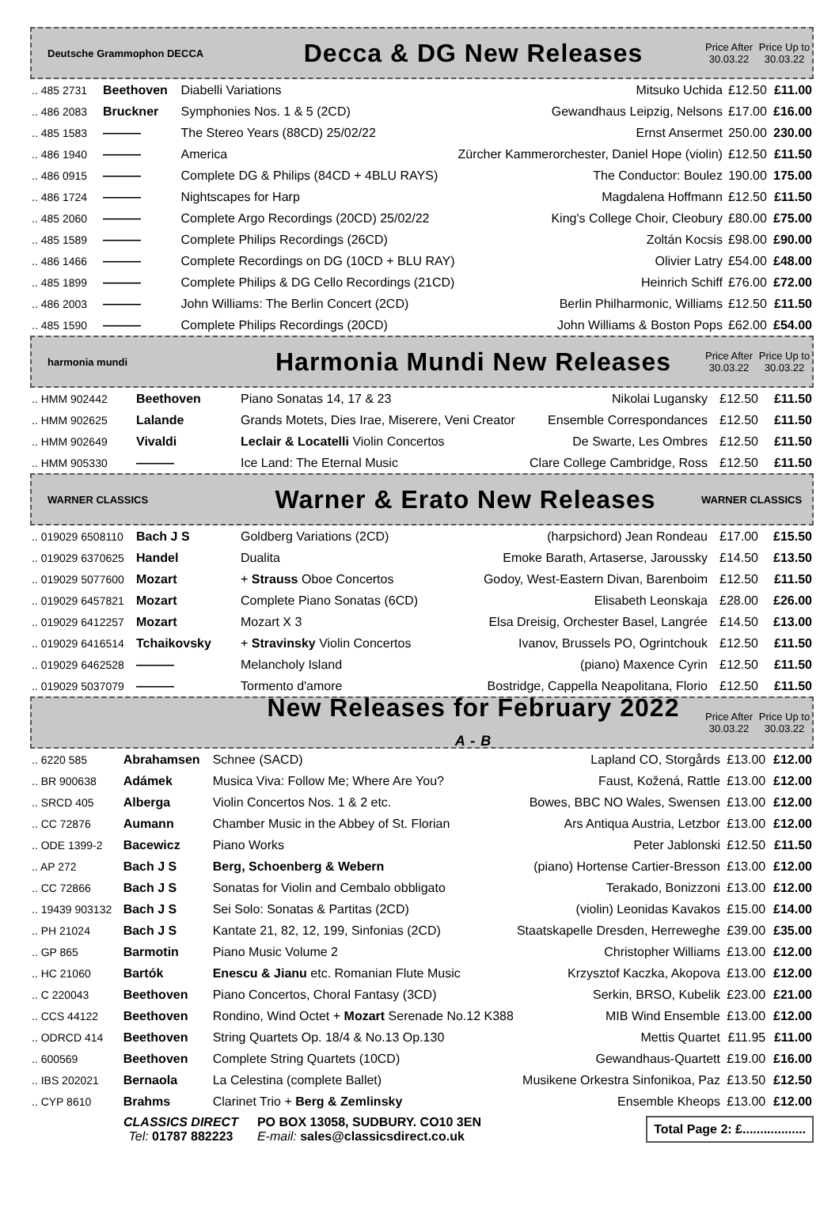Deutsche Grammophon DECCA
Decca & DG New Releases
Price After 30.03.22
Price Up to 30.03.22
| .. 485 2731 | Beethoven | Diabelli Variations | Mitsuko Uchida | £12.50 | £11.00 |
| .. 486 2083 | Bruckner | Symphonies Nos. 1 & 5 (2CD) | Gewandhaus Leipzig, Nelsons | £17.00 | £16.00 |
| .. 485 1583 | ——— | The Stereo Years (88CD) 25/02/22 | Ernst Ansermet | 250.00 | 230.00 |
| .. 486 1940 | ——— | America | Zürcher Kammerorchester, Daniel Hope (violin) | £12.50 | £11.50 |
| .. 486 0915 | ——— | Complete DG & Philips (84CD + 4BLU RAYS) | The Conductor: Boulez | 190.00 | 175.00 |
| .. 486 1724 | ——— | Nightscapes for Harp | Magdalena Hoffmann | £12.50 | £11.50 |
| .. 485 2060 | ——— | Complete Argo Recordings (20CD) 25/02/22 | King's College Choir, Cleobury | £80.00 | £75.00 |
| .. 485 1589 | ——— | Complete Philips Recordings (26CD) | Zoltán Kocsis | £98.00 | £90.00 |
| .. 486 1466 | ——— | Complete Recordings on DG (10CD + BLU RAY) | Olivier Latry | £54.00 | £48.00 |
| .. 485 1899 | ——— | Complete Philips & DG Cello Recordings (21CD) | Heinrich Schiff | £76.00 | £72.00 |
| .. 486 2003 | ——— | John Williams: The Berlin Concert (2CD) | Berlin Philharmonic, Williams | £12.50 | £11.50 |
| .. 485 1590 | ——— | Complete Philips Recordings (20CD) | John Williams & Boston Pops | £62.00 | £54.00 |
harmonia mundi
Harmonia Mundi New Releases
Price After 30.03.22
Price Up to 30.03.22
| .. HMM 902442 | Beethoven | Piano Sonatas 14, 17 & 23 | Nikolai Lugansky | £12.50 | £11.50 |
| .. HMM 902625 | Lalande | Grands Motets, Dies Irae, Miserere, Veni Creator | Ensemble Correspondances | £12.50 | £11.50 |
| .. HMM 902649 | Vivaldi | Leclair & Locatelli Violin Concertos | De Swarte, Les Ombres | £12.50 | £11.50 |
| .. HMM 905330 | ——— | Ice Land: The Eternal Music | Clare College Cambridge, Ross | £12.50 | £11.50 |
WARNER CLASSICS
Warner & Erato New Releases
WARNER CLASSICS
| .. 019029 6508110 | Bach J S | Goldberg Variations (2CD) | (harpsichord) Jean Rondeau | £17.00 | £15.50 |
| .. 019029 6370625 | Handel | Dualita | Emoke Barath, Artaserse, Jaroussky | £14.50 | £13.50 |
| .. 019029 5077600 | Mozart | + Strauss Oboe Concertos | Godoy, West-Eastern Divan, Barenboim | £12.50 | £11.50 |
| .. 019029 6457821 | Mozart | Complete Piano Sonatas (6CD) | Elisabeth Leonskaja | £28.00 | £26.00 |
| .. 019029 6412257 | Mozart | Mozart X 3 | Elsa Dreisig, Orchester Basel, Langrée | £14.50 | £13.00 |
| .. 019029 6416514 | Tchaikovsky | + Stravinsky Violin Concertos | Ivanov, Brussels PO, Ogrintchouk | £12.50 | £11.50 |
| .. 019029 6462528 | ——— | Melancholy Island | (piano) Maxence Cyrin | £12.50 | £11.50 |
| .. 019029 5037079 | ——— | Tormento d'amore | Bostridge, Cappella Neapolitana, Florio | £12.50 | £11.50 |
New Releases for February 2022
A - B
Price After 30.03.22
Price Up to 30.03.22
| .. 6220 585 | Abrahamsen | Schnee (SACD) | Lapland CO, Storgårds | £13.00 | £12.00 |
| .. BR 900638 | Adámek | Musica Viva: Follow Me; Where Are You? | Faust, Kožená, Rattle | £13.00 | £12.00 |
| .. SRCD 405 | Alberga | Violin Concertos Nos. 1 & 2 etc. | Bowes, BBC NO Wales, Swensen | £13.00 | £12.00 |
| .. CC 72876 | Aumann | Chamber Music in the Abbey of St. Florian | Ars Antiqua Austria, Letzbor | £13.00 | £12.00 |
| .. ODE 1399-2 | Bacewicz | Piano Works | Peter Jablonski | £12.50 | £11.50 |
| .. AP 272 | Bach J S | Berg, Schoenberg & Webern | (piano) Hortense Cartier-Bresson | £13.00 | £12.00 |
| .. CC 72866 | Bach J S | Sonatas for Violin and Cembalo obbligato | Terakado, Bonizzoni | £13.00 | £12.00 |
| .. 19439 903132 | Bach J S | Sei Solo: Sonatas & Partitas (2CD) | (violin) Leonidas Kavakos | £15.00 | £14.00 |
| .. PH 21024 | Bach J S | Kantate 21, 82, 12, 199, Sinfonias (2CD) | Staatskapelle Dresden, Herreweghe | £39.00 | £35.00 |
| .. GP 865 | Barmotin | Piano Music Volume 2 | Christopher Williams | £13.00 | £12.00 |
| .. HC 21060 | Bartók | Enescu & Jianu etc. Romanian Flute Music | Krzysztof Kaczka, Akopova | £13.00 | £12.00 |
| .. C 220043 | Beethoven | Piano Concertos, Choral Fantasy (3CD) | Serkin, BRSO, Kubelik | £23.00 | £21.00 |
| .. CCS 44122 | Beethoven | Rondino, Wind Octet + Mozart Serenade No.12 K388 | MIB Wind Ensemble | £13.00 | £12.00 |
| .. ODRCD 414 | Beethoven | String Quartets Op. 18/4 & No.13 Op.130 | Mettis Quartet | £11.95 | £11.00 |
| .. 600569 | Beethoven | Complete String Quartets (10CD) | Gewandhaus-Quartett | £19.00 | £16.00 |
| .. IBS 202021 | Bernaola | La Celestina (complete Ballet) | Musikene Orkestra Sinfonikoa, Paz | £13.50 | £12.50 |
| .. CYP 8610 | Brahms | Clarinet Trio + Berg & Zemlinsky | Ensemble Kheops | £13.00 | £12.00 |
CLASSICS DIRECT
Tel: 01787 882223
PO BOX 13058, SUDBURY. CO10 3EN
E-mail: sales@classicsdirect.co.uk
Total Page 2: £..................